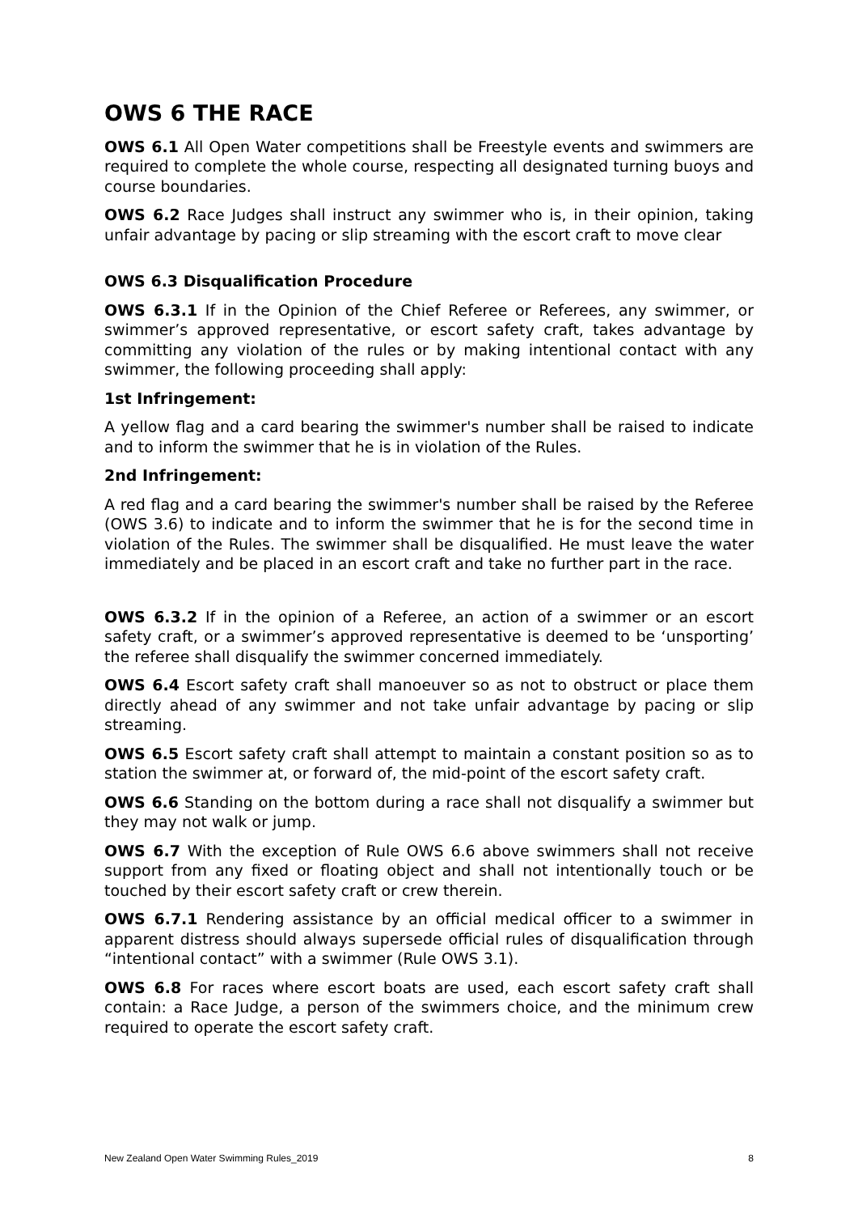OWS 6 THE RACE
OWS 6.1 All Open Water competitions shall be Freestyle events and swimmers are required to complete the whole course, respecting all designated turning buoys and course boundaries.
OWS 6.2 Race Judges shall instruct any swimmer who is, in their opinion, taking unfair advantage by pacing or slip streaming with the escort craft to move clear
OWS 6.3 Disqualification Procedure
OWS 6.3.1 If in the Opinion of the Chief Referee or Referees, any swimmer, or swimmer’s approved representative, or escort safety craft, takes advantage by committing any violation of the rules or by making intentional contact with any swimmer, the following proceeding shall apply:
1st Infringement:
A yellow flag and a card bearing the swimmer's number shall be raised to indicate and to inform the swimmer that he is in violation of the Rules.
2nd Infringement:
A red flag and a card bearing the swimmer's number shall be raised by the Referee (OWS 3.6) to indicate and to inform the swimmer that he is for the second time in violation of the Rules. The swimmer shall be disqualified. He must leave the water immediately and be placed in an escort craft and take no further part in the race.
OWS 6.3.2 If in the opinion of a Referee, an action of a swimmer or an escort safety craft, or a swimmer’s approved representative is deemed to be ‘unsporting’ the referee shall disqualify the swimmer concerned immediately.
OWS 6.4 Escort safety craft shall manoeuver so as not to obstruct or place them directly ahead of any swimmer and not take unfair advantage by pacing or slip streaming.
OWS 6.5 Escort safety craft shall attempt to maintain a constant position so as to station the swimmer at, or forward of, the mid-point of the escort safety craft.
OWS 6.6 Standing on the bottom during a race shall not disqualify a swimmer but they may not walk or jump.
OWS 6.7 With the exception of Rule OWS 6.6 above swimmers shall not receive support from any fixed or floating object and shall not intentionally touch or be touched by their escort safety craft or crew therein.
OWS 6.7.1 Rendering assistance by an official medical officer to a swimmer in apparent distress should always supersede official rules of disqualification through “intentional contact” with a swimmer (Rule OWS 3.1).
OWS 6.8 For races where escort boats are used, each escort safety craft shall contain: a Race Judge, a person of the swimmers choice, and the minimum crew required to operate the escort safety craft.
New Zealand Open Water Swimming Rules_2019 8